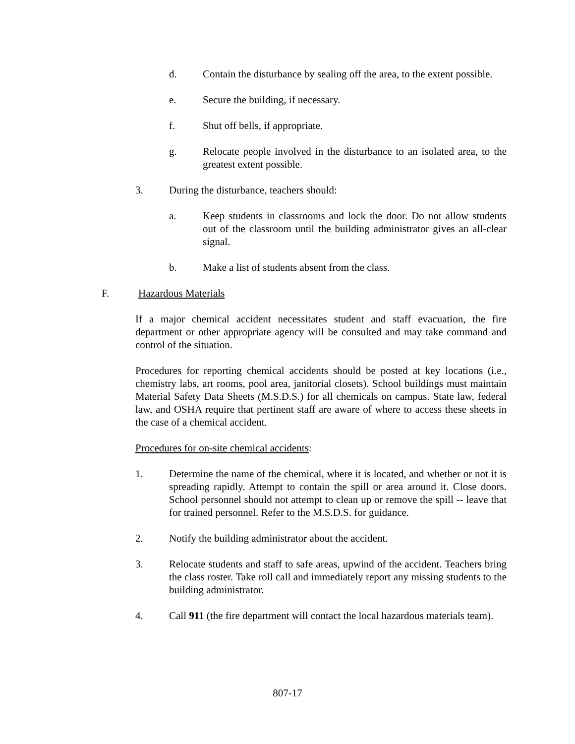d. Contain the disturbance by sealing off the area, to the extent possible.
e. Secure the building, if necessary.
f. Shut off bells, if appropriate.
g. Relocate people involved in the disturbance to an isolated area, to the greatest extent possible.
3. During the disturbance, teachers should:
a. Keep students in classrooms and lock the door. Do not allow students out of the classroom until the building administrator gives an all-clear signal.
b. Make a list of students absent from the class.
F. Hazardous Materials
If a major chemical accident necessitates student and staff evacuation, the fire department or other appropriate agency will be consulted and may take command and control of the situation.
Procedures for reporting chemical accidents should be posted at key locations (i.e., chemistry labs, art rooms, pool area, janitorial closets). School buildings must maintain Material Safety Data Sheets (M.S.D.S.) for all chemicals on campus. State law, federal law, and OSHA require that pertinent staff are aware of where to access these sheets in the case of a chemical accident.
Procedures for on-site chemical accidents:
1. Determine the name of the chemical, where it is located, and whether or not it is spreading rapidly. Attempt to contain the spill or area around it. Close doors. School personnel should not attempt to clean up or remove the spill -- leave that for trained personnel. Refer to the M.S.D.S. for guidance.
2. Notify the building administrator about the accident.
3. Relocate students and staff to safe areas, upwind of the accident. Teachers bring the class roster. Take roll call and immediately report any missing students to the building administrator.
4. Call 911 (the fire department will contact the local hazardous materials team).
807-17